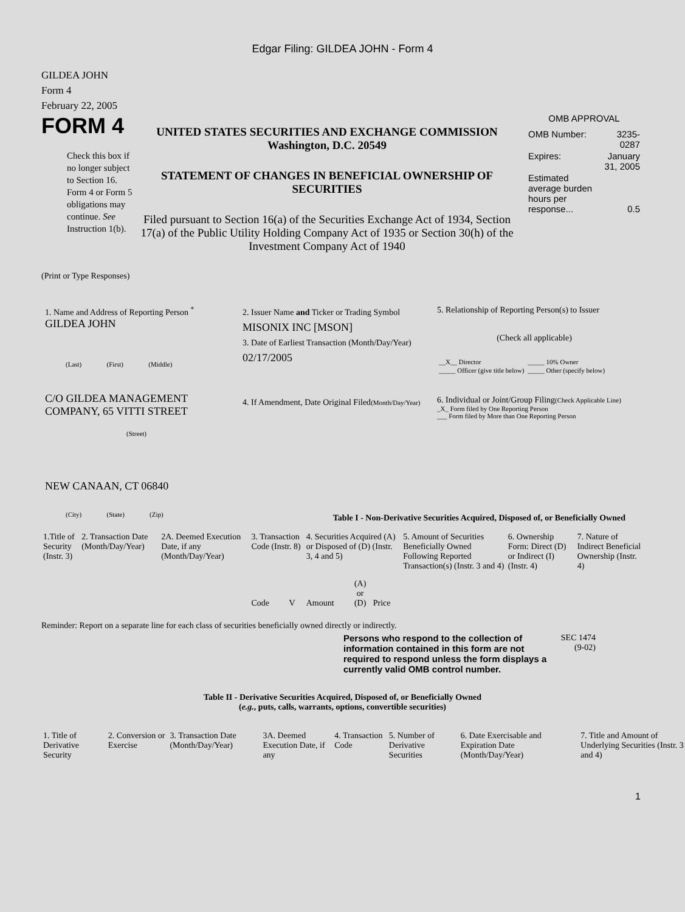Edgar Filing: GILDEA JOHN - Form 4
GILDEA JOHN
Form 4
February 22, 2005
FORM 4
Check this box if no longer subject to Section 16. Form 4 or Form 5 obligations may continue. See Instruction 1(b).
UNITED STATES SECURITIES AND EXCHANGE COMMISSION
Washington, D.C. 20549
STATEMENT OF CHANGES IN BENEFICIAL OWNERSHIP OF SECURITIES
Filed pursuant to Section 16(a) of the Securities Exchange Act of 1934, Section 17(a) of the Public Utility Holding Company Act of 1935 or Section 30(h) of the Investment Company Act of 1940
OMB APPROVAL
| OMB Number: | 3235-0287 |
| Expires: | January 31, 2005 |
| Estimated average burden hours per response... | 0.5 |
(Print or Type Responses)
1. Name and Address of Reporting Person <sup>*</sup>
GILDEA JOHN
(Last) (First) (Middle)
C/O GILDEA MANAGEMENT COMPANY, 65 VITTI STREET
(Street)
NEW CANAAN, CT 06840
(City) (State) (Zip)
2. Issuer Name and Ticker or Trading Symbol
MISONIX INC [MSON]
3. Date of Earliest Transaction (Month/Day/Year)
02/17/2005
4. If Amendment, Date Original Filed(Month/Day/Year)
5. Relationship of Reporting Person(s) to Issuer
(Check all applicable)
| __X__ Director | _____ 10% Owner |
| _____ Officer (give title below) | _____ Other (specify below) |
6. Individual or Joint/Group Filing(Check Applicable Line)
_X_ Form filed by One Reporting Person
___ Form filed by More than One Reporting Person
Table I - Non-Derivative Securities Acquired, Disposed of, or Beneficially Owned
| 1.Title of Security (Instr. 3) | 2. Transaction Date (Month/Day/Year) | 2A. Deemed Execution Date, if any (Month/Day/Year) | 3. Transaction Code (Instr. 8) | | 4. Securities Acquired (A) or Disposed of (D) (Instr. 3, 4 and 5) | | | 5. Amount of Securities Beneficially Owned Following Reported Transaction(s) (Instr. 3 and 4) | 6. Ownership Form: Direct (D) or Indirect (I) (Instr. 4) | 7. Nature of Indirect Beneficial Ownership (Instr. 4) |
| | | | Code | V | Amount | (A) or (D) | Price | | | |
Reminder: Report on a separate line for each class of securities beneficially owned directly or indirectly.
Persons who respond to the collection of information contained in this form are not required to respond unless the form displays a currently valid OMB control number.
SEC 1474
(9-02)
Table II - Derivative Securities Acquired, Disposed of, or Beneficially Owned
(e.g., puts, calls, warrants, options, convertible securities)
| 1. Title of Derivative Security | 2. Conversion or Exercise | 3. Transaction Date (Month/Day/Year) | 3A. Deemed Execution Date, if any | 4. Transaction Code | 5. Number of Derivative Securities | 6. Date Exercisable and Expiration Date (Month/Day/Year) | 7. Title and Amount of Underlying Securities (Instr. 3 and 4) |
1